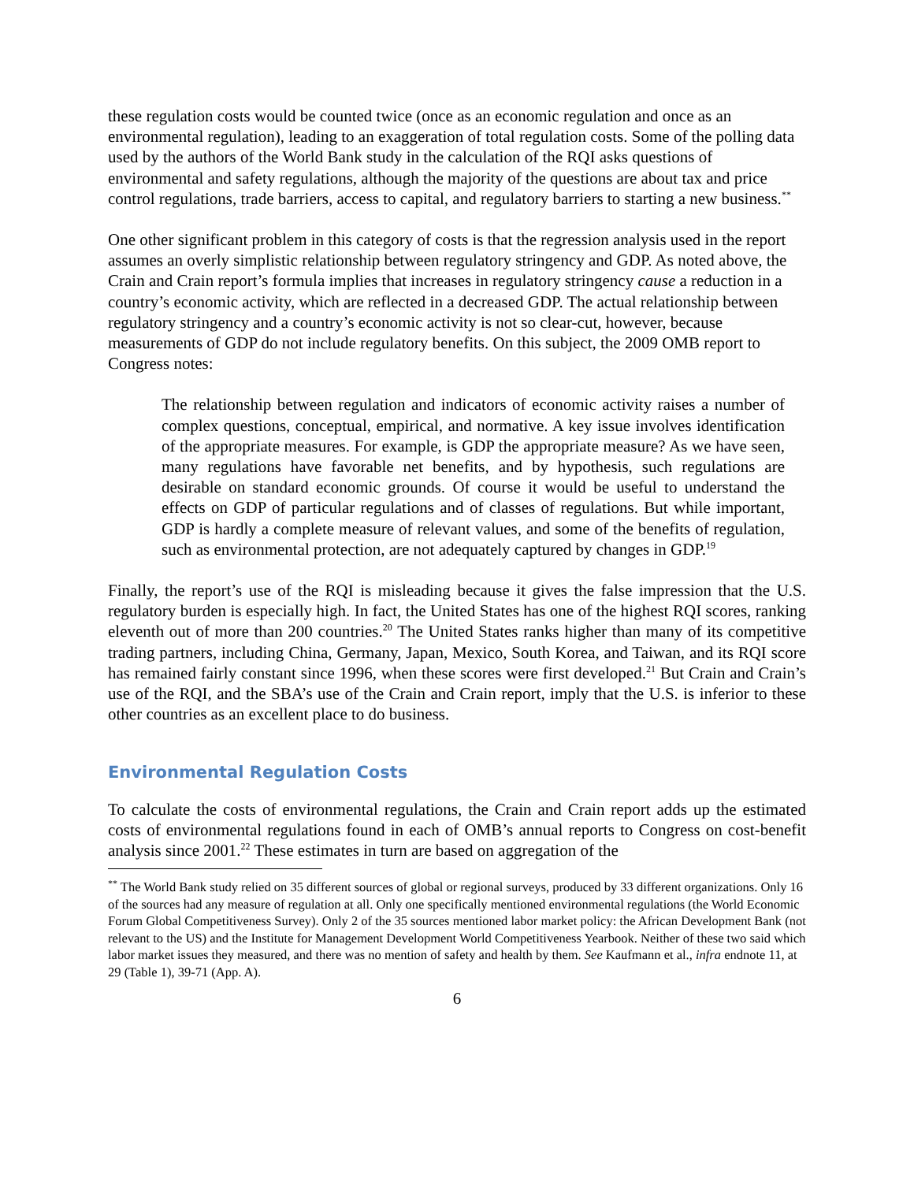these regulation costs would be counted twice (once as an economic regulation and once as an environmental regulation), leading to an exaggeration of total regulation costs. Some of the polling data used by the authors of the World Bank study in the calculation of the RQI asks questions of environmental and safety regulations, although the majority of the questions are about tax and price control regulations, trade barriers, access to capital, and regulatory barriers to starting a new business.<sup>**</sup>
One other significant problem in this category of costs is that the regression analysis used in the report assumes an overly simplistic relationship between regulatory stringency and GDP. As noted above, the Crain and Crain report’s formula implies that increases in regulatory stringency cause a reduction in a country’s economic activity, which are reflected in a decreased GDP. The actual relationship between regulatory stringency and a country’s economic activity is not so clear-cut, however, because measurements of GDP do not include regulatory benefits. On this subject, the 2009 OMB report to Congress notes:
The relationship between regulation and indicators of economic activity raises a number of complex questions, conceptual, empirical, and normative. A key issue involves identification of the appropriate measures. For example, is GDP the appropriate measure? As we have seen, many regulations have favorable net benefits, and by hypothesis, such regulations are desirable on standard economic grounds. Of course it would be useful to understand the effects on GDP of particular regulations and of classes of regulations. But while important, GDP is hardly a complete measure of relevant values, and some of the benefits of regulation, such as environmental protection, are not adequately captured by changes in GDP.<sup>19</sup>
Finally, the report’s use of the RQI is misleading because it gives the false impression that the U.S. regulatory burden is especially high. In fact, the United States has one of the highest RQI scores, ranking eleventh out of more than 200 countries.<sup>20</sup> The United States ranks higher than many of its competitive trading partners, including China, Germany, Japan, Mexico, South Korea, and Taiwan, and its RQI score has remained fairly constant since 1996, when these scores were first developed.<sup>21</sup> But Crain and Crain’s use of the RQI, and the SBA’s use of the Crain and Crain report, imply that the U.S. is inferior to these other countries as an excellent place to do business.
Environmental Regulation Costs
To calculate the costs of environmental regulations, the Crain and Crain report adds up the estimated costs of environmental regulations found in each of OMB’s annual reports to Congress on cost-benefit analysis since 2001.<sup>22</sup> These estimates in turn are based on aggregation of the
<sup>**</sup> The World Bank study relied on 35 different sources of global or regional surveys, produced by 33 different organizations. Only 16 of the sources had any measure of regulation at all. Only one specifically mentioned environmental regulations (the World Economic Forum Global Competitiveness Survey). Only 2 of the 35 sources mentioned labor market policy: the African Development Bank (not relevant to the US) and the Institute for Management Development World Competitiveness Yearbook. Neither of these two said which labor market issues they measured, and there was no mention of safety and health by them. See Kaufmann et al., infra endnote 11, at 29 (Table 1), 39-71 (App. A).
6